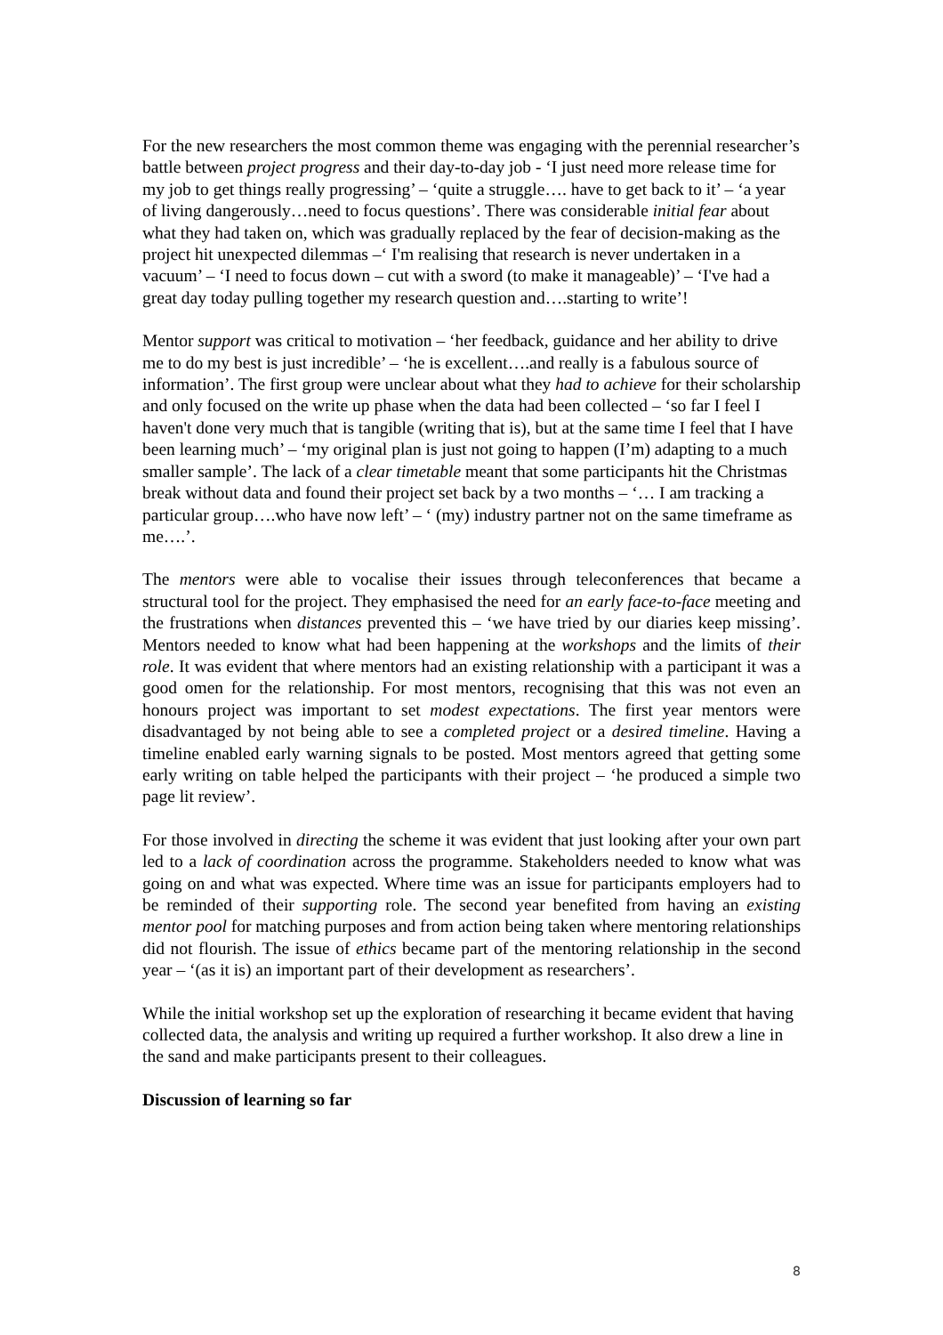For the new researchers the most common theme was engaging with the perennial researcher’s battle between project progress and their day-to-day job - ‘I just need more release time for my job to get things really progressing’ – ‘quite a struggle…. have to get back to it’ – ‘a year of living dangerously…need to focus questions’. There was considerable initial fear about what they had taken on, which was gradually replaced by the fear of decision-making as the project hit unexpected dilemmas –‘ I'm realising that research is never undertaken in a vacuum’ – ‘I need to focus down – cut with a sword (to make it manageable)’ – ‘I've had a great day today pulling together my research question and….starting to write’!
Mentor support was critical to motivation – ‘her feedback, guidance and her ability to drive me to do my best is just incredible’ – ‘he is excellent….and really is a fabulous source of information’. The first group were unclear about what they had to achieve for their scholarship and only focused on the write up phase when the data had been collected – ‘so far I feel I haven't done very much that is tangible (writing that is), but at the same time I feel that I have been learning much’ – ‘my original plan is just not going to happen (I’m) adapting to a much smaller sample’. The lack of a clear timetable meant that some participants hit the Christmas break without data and found their project set back by a two months – ‘… I am tracking a particular group….who have now left’ – ‘ (my) industry partner not on the same timeframe as me….’.
The mentors were able to vocalise their issues through teleconferences that became a structural tool for the project. They emphasised the need for an early face-to-face meeting and the frustrations when distances prevented this – ‘we have tried by our diaries keep missing’. Mentors needed to know what had been happening at the workshops and the limits of their role. It was evident that where mentors had an existing relationship with a participant it was a good omen for the relationship. For most mentors, recognising that this was not even an honours project was important to set modest expectations. The first year mentors were disadvantaged by not being able to see a completed project or a desired timeline. Having a timeline enabled early warning signals to be posted. Most mentors agreed that getting some early writing on table helped the participants with their project – ‘he produced a simple two page lit review’.
For those involved in directing the scheme it was evident that just looking after your own part led to a lack of coordination across the programme. Stakeholders needed to know what was going on and what was expected. Where time was an issue for participants employers had to be reminded of their supporting role. The second year benefited from having an existing mentor pool for matching purposes and from action being taken where mentoring relationships did not flourish. The issue of ethics became part of the mentoring relationship in the second year – ‘(as it is) an important part of their development as researchers’.
While the initial workshop set up the exploration of researching it became evident that having collected data, the analysis and writing up required a further workshop. It also drew a line in the sand and make participants present to their colleagues.
Discussion of learning so far
8